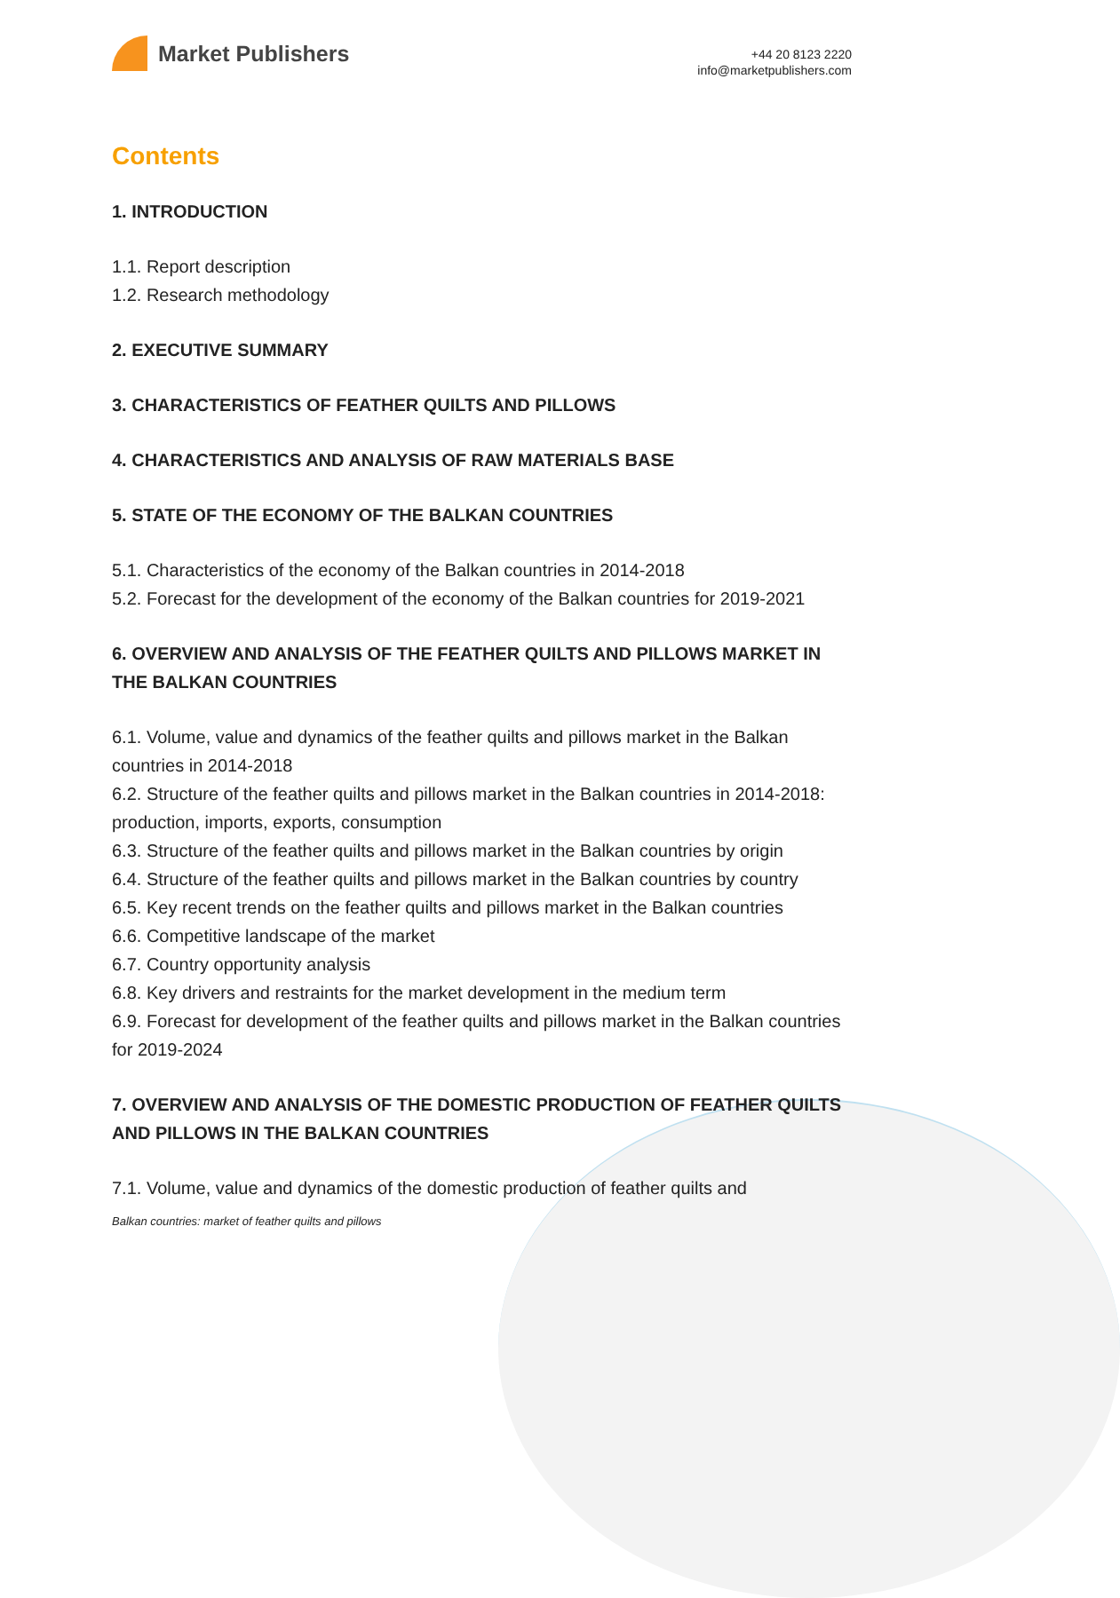Market Publishers
+44 20 8123 2220
info@marketpublishers.com
Contents
1. INTRODUCTION
1.1. Report description
1.2. Research methodology
2. EXECUTIVE SUMMARY
3. CHARACTERISTICS OF FEATHER QUILTS AND PILLOWS
4. CHARACTERISTICS AND ANALYSIS OF RAW MATERIALS BASE
5. STATE OF THE ECONOMY OF THE BALKAN COUNTRIES
5.1. Characteristics of the economy of the Balkan countries in 2014-2018
5.2. Forecast for the development of the economy of the Balkan countries for 2019-2021
6. OVERVIEW AND ANALYSIS OF THE FEATHER QUILTS AND PILLOWS MARKET IN THE BALKAN COUNTRIES
6.1. Volume, value and dynamics of the feather quilts and pillows market in the Balkan countries in 2014-2018
6.2. Structure of the feather quilts and pillows market in the Balkan countries in 2014-2018: production, imports, exports, consumption
6.3. Structure of the feather quilts and pillows market in the Balkan countries by origin
6.4. Structure of the feather quilts and pillows market in the Balkan countries by country
6.5. Key recent trends on the feather quilts and pillows market in the Balkan countries
6.6. Competitive landscape of the market
6.7. Country opportunity analysis
6.8. Key drivers and restraints for the market development in the medium term
6.9. Forecast for development of the feather quilts and pillows market in the Balkan countries for 2019-2024
7. OVERVIEW AND ANALYSIS OF THE DOMESTIC PRODUCTION OF FEATHER QUILTS AND PILLOWS IN THE BALKAN COUNTRIES
7.1. Volume, value and dynamics of the domestic production of feather quilts and
Balkan countries: market of feather quilts and pillows